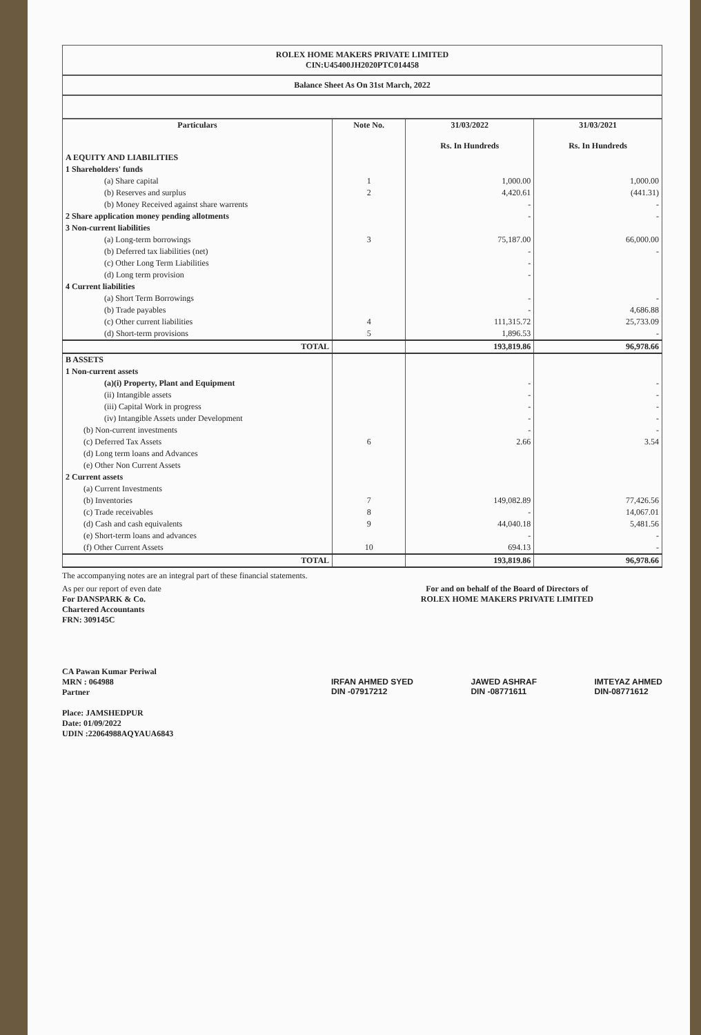ROLEX HOME MAKERS PRIVATE LIMITED
CIN:U45400JH2020PTC014458
Balance Sheet As On 31st March, 2022
| Particulars | Note No. | 31/03/2022 Rs. In Hundreds | 31/03/2021 Rs. In Hundreds |
| --- | --- | --- | --- |
| A EQUITY AND LIABILITIES | | | |
| 1 Shareholders' funds | | | |
| (a) Share capital | 1 | 1,000.00 | 1,000.00 |
| (b) Reserves and surplus | 2 | 4,420.61 | (441.31) |
| (b) Money Received against share warrents | | - | - |
| 2 Share application money pending allotments | | - | - |
| 3 Non-current liabilities | | | |
| (a) Long-term borrowings | 3 | 75,187.00 | 66,000.00 |
| (b) Deferred tax liabilities (net) | | - | - |
| (c) Other Long Term Liabilities | | - | |
| (d) Long term provision | | - | |
| 4 Current liabilities | | | |
| (a) Short Term Borrowings | | - | - |
| (b) Trade payables | | - | 4,686.88 |
| (c) Other current liabilities | 4 | 111,315.72 | 25,733.09 |
| (d) Short-term provisions | 5 | 1,896.53 | - |
| TOTAL | | 193,819.86 | 96,978.66 |
| B ASSETS | | | |
| 1 Non-current assets | | | |
| (a)(i) Property, Plant and Equipment | | - | - |
| (ii) Intangible assets | | - | - |
| (iii) Capital Work in progress | | - | - |
| (iv) Intangible Assets under Development | | - | - |
| (b) Non-current investments | | - | - |
| (c) Deferred Tax Assets | 6 | 2.66 | 3.54 |
| (d) Long term loans and Advances | | | |
| (e) Other Non Current Assets | | | |
| 2 Current assets | | | |
| (a) Current Investments | | | |
| (b) Inventories | 7 | 149,082.89 | 77,426.56 |
| (c) Trade receivables | 8 | - | 14,067.01 |
| (d) Cash and cash equivalents | 9 | 44,040.18 | 5,481.56 |
| (e) Short-term loans and advances | | - | - |
| (f) Other Current Assets | 10 | 694.13 | - |
| TOTAL | | 193,819.86 | 96,978.66 |
The accompanying notes are an integral part of these financial statements.
As per our report of even date
For DANSPARK & Co.
Chartered Accountants
FRN: 309145C
CA Pawan Kumar Periwal
MRN : 064988
Partner
Place: JAMSHEDPUR
Date: 01/09/2022
UDIN :22064988AQYAUA6843
For and on behalf of the Board of Directors of
ROLEX HOME MAKERS PRIVATE LIMITED
IRFAN AHMED SYED
DIN -07917212
JAWED ASHRAF
DIN -08771611
IMTEYAZ AHMED
DIN-08771612